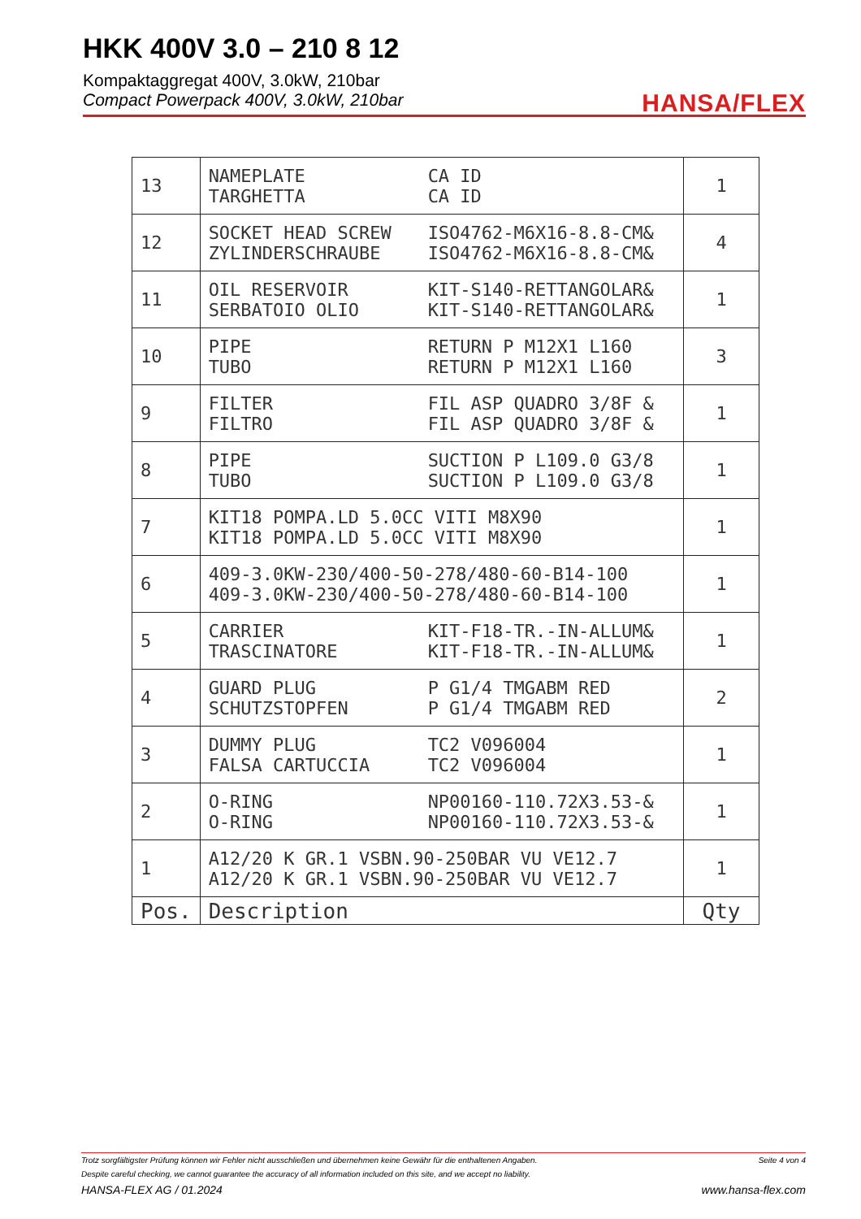HKK 400V 3.0 – 210 8 12
Kompaktaggregat 400V, 3.0kW, 210bar
Compact Powerpack 400V, 3.0kW, 210bar
HANSA/FLEX
| 13 | NAMEPLATE TARGHETTA CA ID CA ID | 1 |
| 12 | SOCKET HEAD SCREW ZYLINDERSCHRAUBE ISO4762-M6X16-8.8-CM& ISO4762-M6X16-8.8-CM& | 4 |
| 11 | OIL RESERVOIR SERBATOIO OLIO KIT-S140-RETTANGOLAR& KIT-S140-RETTANGOLAR& | 1 |
| 10 | PIPE TUBO RETURN P M12X1 L160 RETURN P M12X1 L160 | 3 |
| 9 | FILTER FILTRO FIL ASP QUADRO 3/8F & FIL ASP QUADRO 3/8F & | 1 |
| 8 | PIPE TUBO SUCTION P L109.0 G3/8 SUCTION P L109.0 G3/8 | 1 |
| 7 | KIT18 POMPA.LD 5.0CC VITI M8X90 KIT18 POMPA.LD 5.0CC VITI M8X90 | 1 |
| 6 | 409-3.0KW-230/400-50-278/480-60-B14-100 409-3.0KW-230/400-50-278/480-60-B14-100 | 1 |
| 5 | CARRIER TRASCINATORE KIT-F18-TR.-IN-ALLUM& KIT-F18-TR.-IN-ALLUM& | 1 |
| 4 | GUARD PLUG SCHUTZSTOPFEN P G1/4 TMGABM RED P G1/4 TMGABM RED | 2 |
| 3 | DUMMY PLUG FALSA CARTUCCIA TC2 V096004 TC2 V096004 | 1 |
| 2 | O-RING O-RING NP00160-110.72X3.53-& NP00160-110.72X3.53-& | 1 |
| 1 | A12/20 K GR.1 VSBN.90-250BAR VU VE12.7 A12/20 K GR.1 VSBN.90-250BAR VU VE12.7 | 1 |
| Pos. | Description | Qty |
Trotz sorgfältigster Prüfung können wir Fehler nicht ausschließen und übernehmen keine Gewähr für die enthaltenen Angaben. Seite 4 von 4
Despite careful checking, we cannot guarantee the accuracy of all information included on this site, and we accept no liability.
HANSA-FLEX AG / 01.2024 www.hansa-flex.com